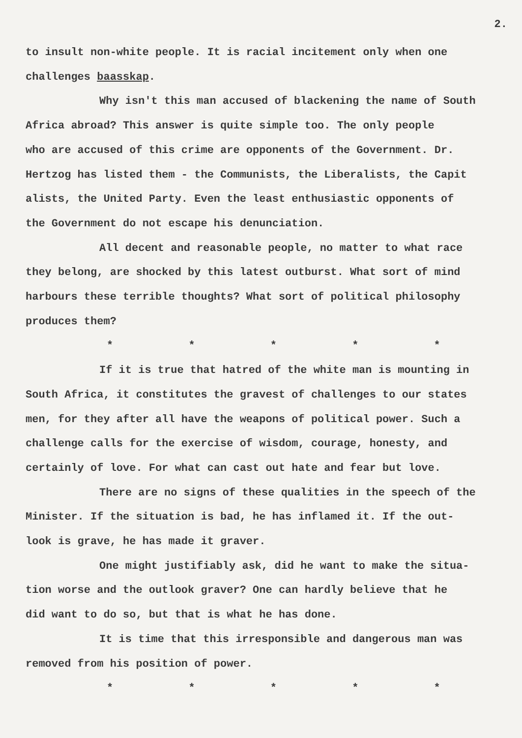2.
to insult non-white people. It is racial incitement only when one
challenges baasskap.
Why isn't this man accused of blackening the name of South
Africa abroad? This answer is quite simple too. The only people
who are accused of this crime are opponents of the Government. Dr.
Hertzog has listed them - the Communists, the Liberalists, the Capit
alists, the United Party. Even the least enthusiastic opponents of
the Government do not escape his denunciation.
All decent and reasonable people, no matter to what race
they belong, are shocked by this latest outburst. What sort of mind
harbours these terrible thoughts? What sort of political philosophy
produces them?
* * * * *
If it is true that hatred of the white man is mounting in
South Africa, it constitutes the gravest of challenges to our states
men, for they after all have the weapons of political power. Such a
challenge calls for the exercise of wisdom, courage, honesty, and
certainly of love. For what can cast out hate and fear but love.
There are no signs of these qualities in the speech of the
Minister. If the situation is bad, he has inflamed it. If the out-
look is grave, he has made it graver.
One might justifiably ask, did he want to make the situa-
tion worse and the outlook graver? One can hardly believe that he
did want to do so, but that is what he has done.
It is time that this irresponsible and dangerous man was
removed from his position of power.
* * * * *